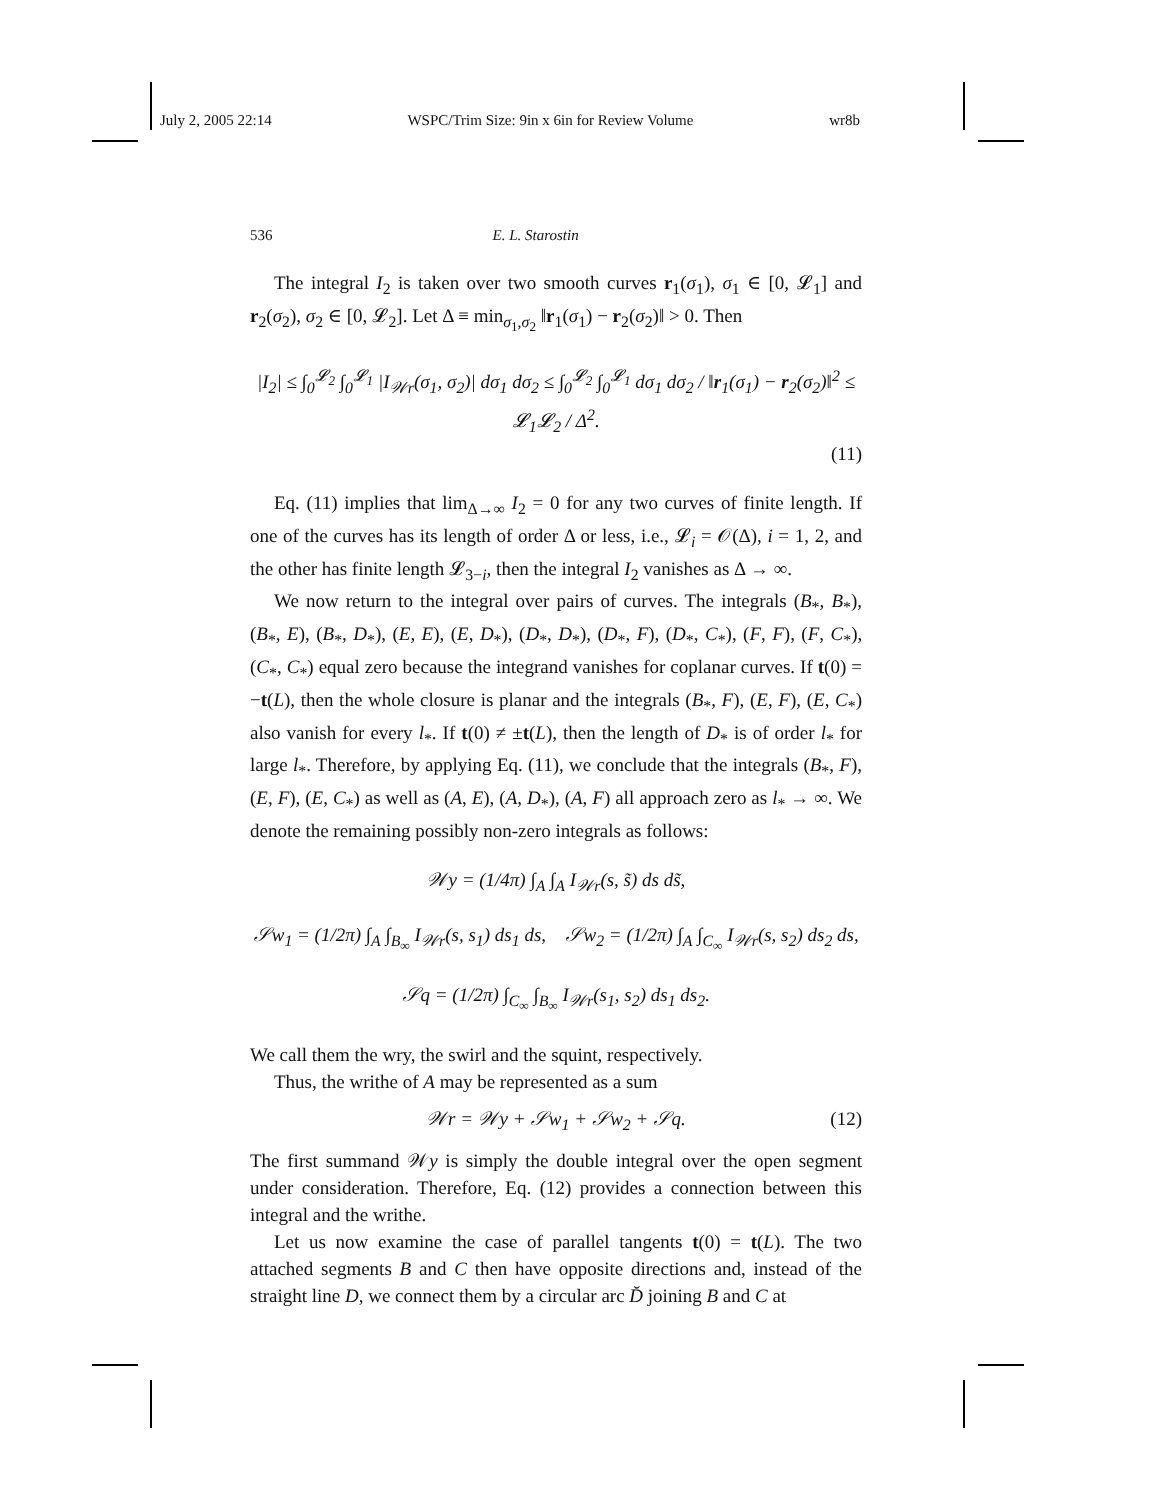July 2, 2005 22:14 WSPC/Trim Size: 9in x 6in for Review Volume wr8b
536 E. L. Starostin
The integral I<sub>2</sub> is taken over two smooth curves r<sub>1</sub>(σ<sub>1</sub>), σ<sub>1</sub> ∈ [0, 𝓛<sub>1</sub>] and r<sub>2</sub>(σ<sub>2</sub>), σ<sub>2</sub> ∈ [0, 𝓛<sub>2</sub>]. Let Δ ≡ min<sub>σ<sub>1</sub>,σ<sub>2</sub></sub> ‖r<sub>1</sub>(σ<sub>1</sub>) − r<sub>2</sub>(σ<sub>2</sub>)‖ > 0. Then
|I<sub>2</sub>| ≤ ∫<sub>0</sub><sup>𝓛<sub>2</sub></sup> ∫<sub>0</sub><sup>𝓛<sub>1</sub></sup> |I<sub>𝒲r</sub>(σ<sub>1</sub>, σ<sub>2</sub>)| dσ<sub>1</sub> dσ<sub>2</sub> ≤ ∫<sub>0</sub><sup>𝓛<sub>2</sub></sup> ∫<sub>0</sub><sup>𝓛<sub>1</sub></sup> dσ<sub>1</sub> dσ<sub>2</sub> / ‖r<sub>1</sub>(σ<sub>1</sub>) − r<sub>2</sub>(σ<sub>2</sub>)‖<sup>2</sup> ≤ 𝓛<sub>1</sub>𝓛<sub>2</sub> / Δ<sup>2</sup>.
(11)
Eq. (11) implies that lim<sub>Δ→∞</sub> I<sub>2</sub> = 0 for any two curves of finite length. If one of the curves has its length of order Δ or less, i.e., 𝓛<sub>i</sub> = 𝒪(Δ), i = 1, 2, and the other has finite length 𝓛<sub>3−i</sub>, then the integral I<sub>2</sub> vanishes as Δ → ∞.
We now return to the integral over pairs of curves. The integrals (B<sub>*</sub>, B<sub>*</sub>), (B<sub>*</sub>, E), (B<sub>*</sub>, D<sub>*</sub>), (E, E), (E, D<sub>*</sub>), (D<sub>*</sub>, D<sub>*</sub>), (D<sub>*</sub>, F), (D<sub>*</sub>, C<sub>*</sub>), (F, F), (F, C<sub>*</sub>), (C<sub>*</sub>, C<sub>*</sub>) equal zero because the integrand vanishes for coplanar curves. If t(0) = −t(L), then the whole closure is planar and the integrals (B<sub>*</sub>, F), (E, F), (E, C<sub>*</sub>) also vanish for every l<sub>*</sub>. If t(0) ≠ ±t(L), then the length of D<sub>*</sub> is of order l<sub>*</sub> for large l<sub>*</sub>. Therefore, by applying Eq. (11), we conclude that the integrals (B<sub>*</sub>, F), (E, F), (E, C<sub>*</sub>) as well as (A, E), (A, D<sub>*</sub>), (A, F) all approach zero as l<sub>*</sub> → ∞. We denote the remaining possibly non-zero integrals as follows:
𝒲y = (1/4π) ∫<sub>A</sub> ∫<sub>A</sub> I<sub>𝒲r</sub>(s, s̃) ds ds̃,
𝒮w<sub>1</sub> = (1/2π) ∫<sub>A</sub> ∫<sub>B<sub>∞</sub></sub> I<sub>𝒲r</sub>(s, s<sub>1</sub>) ds<sub>1</sub> ds, 𝒮w<sub>2</sub> = (1/2π) ∫<sub>A</sub> ∫<sub>C<sub>∞</sub></sub> I<sub>𝒲r</sub>(s, s<sub>2</sub>) ds<sub>2</sub> ds,
𝒮q = (1/2π) ∫<sub>C<sub>∞</sub></sub> ∫<sub>B<sub>∞</sub></sub> I<sub>𝒲r</sub>(s<sub>1</sub>, s<sub>2</sub>) ds<sub>1</sub> ds<sub>2</sub>.
We call them the wry, the swirl and the squint, respectively.
Thus, the writhe of A may be represented as a sum
𝒲r = 𝒲y + 𝒮w<sub>1</sub> + 𝒮w<sub>2</sub> + 𝒮q. (12)
The first summand 𝒲y is simply the double integral over the open segment under consideration. Therefore, Eq. (12) provides a connection between this integral and the writhe.
Let us now examine the case of parallel tangents t(0) = t(L). The two attached segments B and C then have opposite directions and, instead of the straight line D, we connect them by a circular arc D̆ joining B and C at